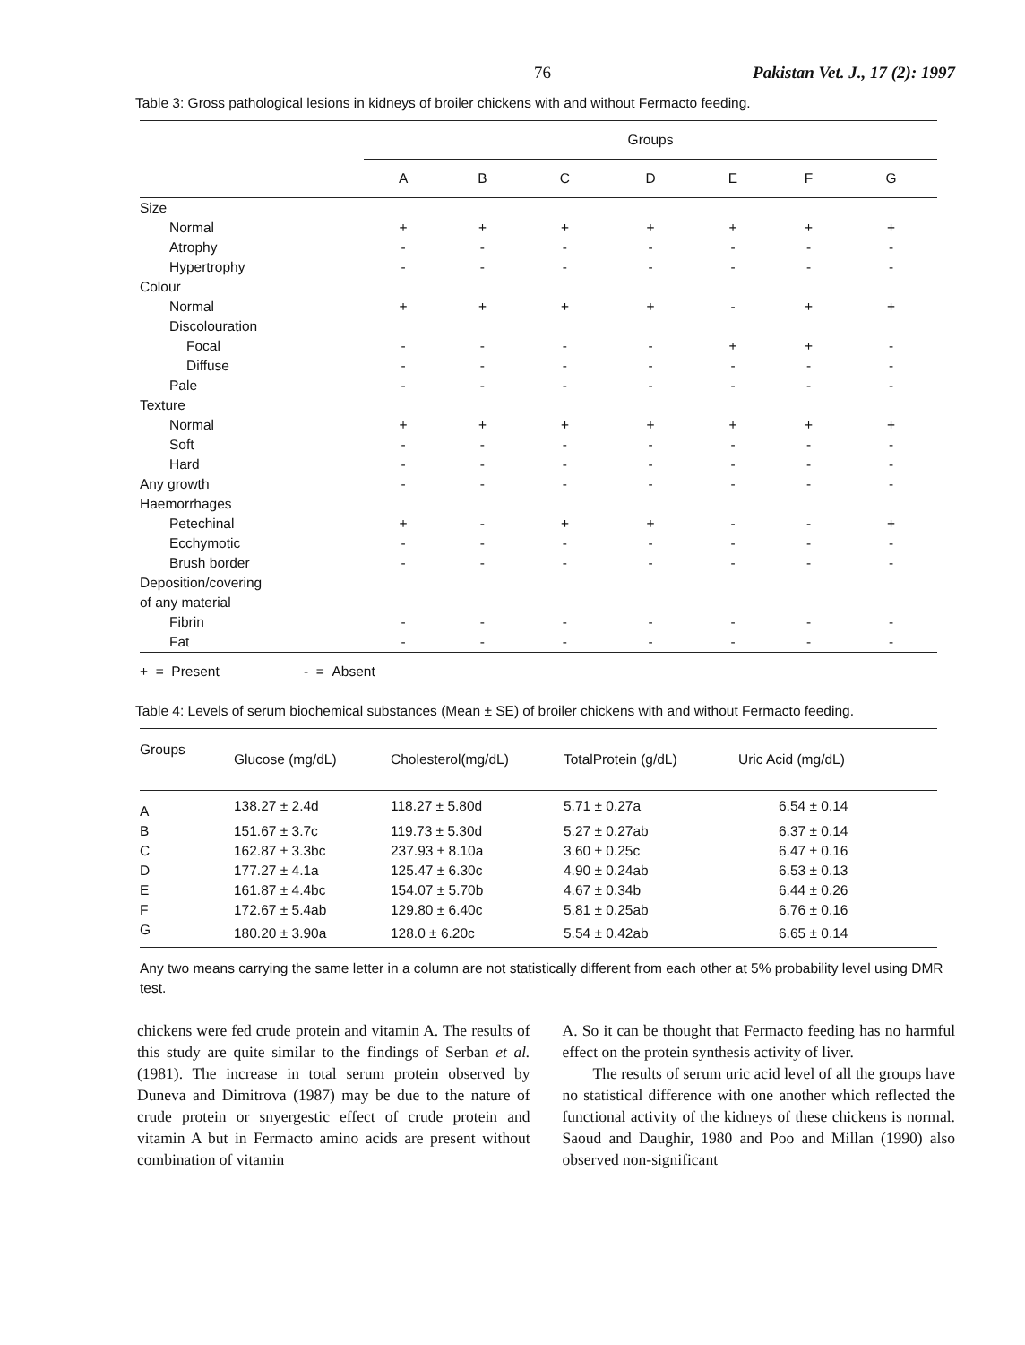76 Pakistan Vet. J., 17 (2): 1997
Table 3: Gross pathological lesions in kidneys of broiler chickens with and without Fermacto feeding.
| | Groups | | | | | | |
| --- | --- | --- | --- | --- | --- | --- | --- |
| | A | B | C | D | E | F | G |
| Size | | | | | | | |
| Normal | + | + | + | + | + | + | + |
| Atrophy | - | - | - | - | - | - | - |
| Hypertrophy | - | - | - | - | - | - | - |
| Colour | | | | | | | |
| Normal | + | + | + | + | - | + | + |
| Discolouration | | | | | | | |
| Focal | - | - | - | - | + | + | - |
| Diffuse | - | - | - | - | - | - | - |
| Pale | - | - | - | - | - | - | - |
| Texture | | | | | | | |
| Normal | + | + | + | + | + | + | + |
| Soft | - | - | - | - | - | - | - |
| Hard | - | - | - | - | - | - | - |
| Any growth | - | - | - | - | - | - | - |
| Haemorrhages | | | | | | | |
| Petechinal | + | - | + | + | - | - | + |
| Ecchymotic | - | - | - | - | - | - | - |
| Brush border | - | - | - | - | - | - | - |
| Deposition/covering | | | | | | | |
| of any material | | | | | | | |
| Fibrin | - | - | - | - | - | - | - |
| Fat | - | - | - | - | - | - | - |
+ = Present - = Absent
Table 4: Levels of serum biochemical substances (Mean ± SE) of broiler chickens with and without Fermacto feeding.
| Groups | Glucose (mg/dL) | Cholesterol(mg/dL) | TotalProtein (g/dL) | Uric Acid (mg/dL) |
| --- | --- | --- | --- | --- |
| A | 138.27 ± 2.4d | 118.27 ± 5.80d | 5.71 ± 0.27a | 6.54 ± 0.14 |
| B | 151.67 ± 3.7c | 119.73 ± 5.30d | 5.27 ± 0.27ab | 6.37 ± 0.14 |
| C | 162.87 ± 3.3bc | 237.93 ± 8.10a | 3.60 ± 0.25c | 6.47 ± 0.16 |
| D | 177.27 ± 4.1a | 125.47 ± 6.30c | 4.90 ± 0.24ab | 6.53 ± 0.13 |
| E | 161.87 ± 4.4bc | 154.07 ± 5.70b | 4.67 ± 0.34b | 6.44 ± 0.26 |
| F | 172.67 ± 5.4ab | 129.80 ± 6.40c | 5.81 ± 0.25ab | 6.76 ± 0.16 |
| G | 180.20 ± 3.90a | 128.0 ± 6.20c | 5.54 ± 0.42ab | 6.65 ± 0.14 |
Any two means carrying the same letter in a column are not statistically different from each other at 5% probability level using DMR test.
chickens were fed crude protein and vitamin A. The results of this study are quite similar to the findings of Serban et al. (1981). The increase in total serum protein observed by Duneva and Dimitrova (1987) may be due to the nature of crude protein or snyergestic effect of crude protein and vitamin A but in Fermacto amino acids are present without combination of vitamin
A. So it can be thought that Fermacto feeding has no harmful effect on the protein synthesis activity of liver.
The results of serum uric acid level of all the groups have no statistical difference with one another which reflected the functional activity of the kidneys of these chickens is normal. Saoud and Daughir, 1980 and Poo and Millan (1990) also observed non-significant